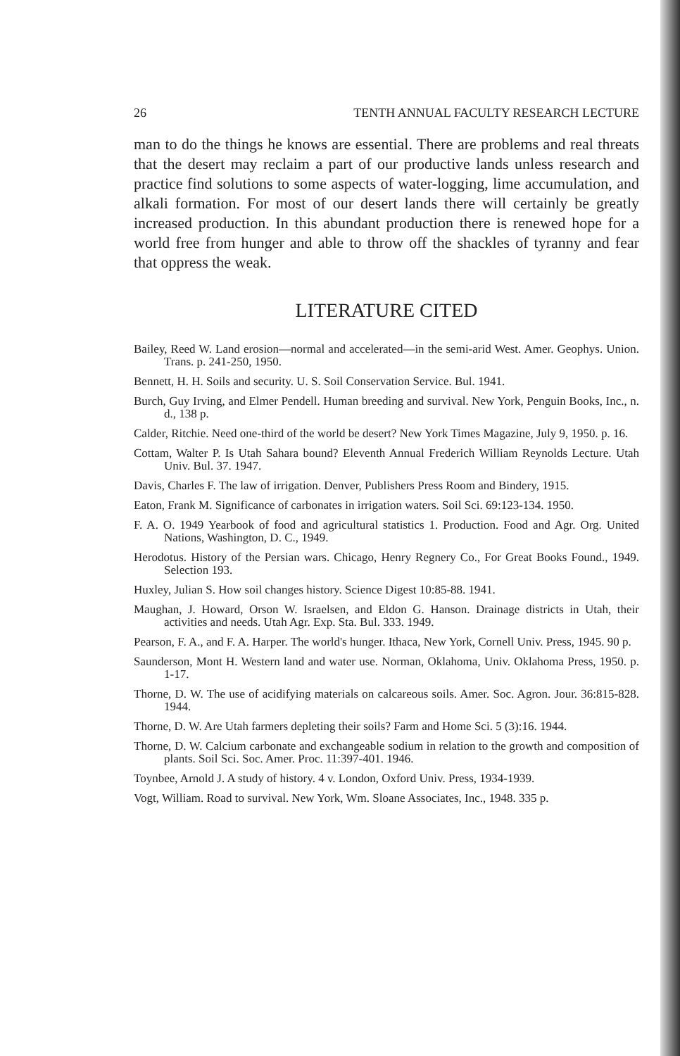26 TENTH ANNUAL FACULTY RESEARCH LECTURE
man to do the things he knows are essential. There are problems and real threats that the desert may reclaim a part of our productive lands unless research and practice find solutions to some aspects of water-logging, lime accumulation, and alkali formation. For most of our desert lands there will certainly be greatly increased production. In this abundant production there is renewed hope for a world free from hunger and able to throw off the shackles of tyranny and fear that oppress the weak.
LITERATURE CITED
Bailey, Reed W. Land erosion—normal and accelerated—in the semi-arid West. Amer. Geophys. Union. Trans. p. 241-250, 1950.
Bennett, H. H. Soils and security. U. S. Soil Conservation Service. Bul. 1941.
Burch, Guy Irving, and Elmer Pendell. Human breeding and survival. New York, Penguin Books, Inc., n. d., 138 p.
Calder, Ritchie. Need one-third of the world be desert? New York Times Magazine, July 9, 1950. p. 16.
Cottam, Walter P. Is Utah Sahara bound? Eleventh Annual Frederich William Reynolds Lecture. Utah Univ. Bul. 37. 1947.
Davis, Charles F. The law of irrigation. Denver, Publishers Press Room and Bindery, 1915.
Eaton, Frank M. Significance of carbonates in irrigation waters. Soil Sci. 69:123-134. 1950.
F. A. O. 1949 Yearbook of food and agricultural statistics 1. Production. Food and Agr. Org. United Nations, Washington, D. C., 1949.
Herodotus. History of the Persian wars. Chicago, Henry Regnery Co., For Great Books Found., 1949. Selection 193.
Huxley, Julian S. How soil changes history. Science Digest 10:85-88. 1941.
Maughan, J. Howard, Orson W. Israelsen, and Eldon G. Hanson. Drainage districts in Utah, their activities and needs. Utah Agr. Exp. Sta. Bul. 333. 1949.
Pearson, F. A., and F. A. Harper. The world's hunger. Ithaca, New York, Cornell Univ. Press, 1945. 90 p.
Saunderson, Mont H. Western land and water use. Norman, Oklahoma, Univ. Oklahoma Press, 1950. p. 1-17.
Thorne, D. W. The use of acidifying materials on calcareous soils. Amer. Soc. Agron. Jour. 36:815-828. 1944.
Thorne, D. W. Are Utah farmers depleting their soils? Farm and Home Sci. 5 (3):16. 1944.
Thorne, D. W. Calcium carbonate and exchangeable sodium in relation to the growth and composition of plants. Soil Sci. Soc. Amer. Proc. 11:397-401. 1946.
Toynbee, Arnold J. A study of history. 4 v. London, Oxford Univ. Press, 1934-1939.
Vogt, William. Road to survival. New York, Wm. Sloane Associates, Inc., 1948. 335 p.